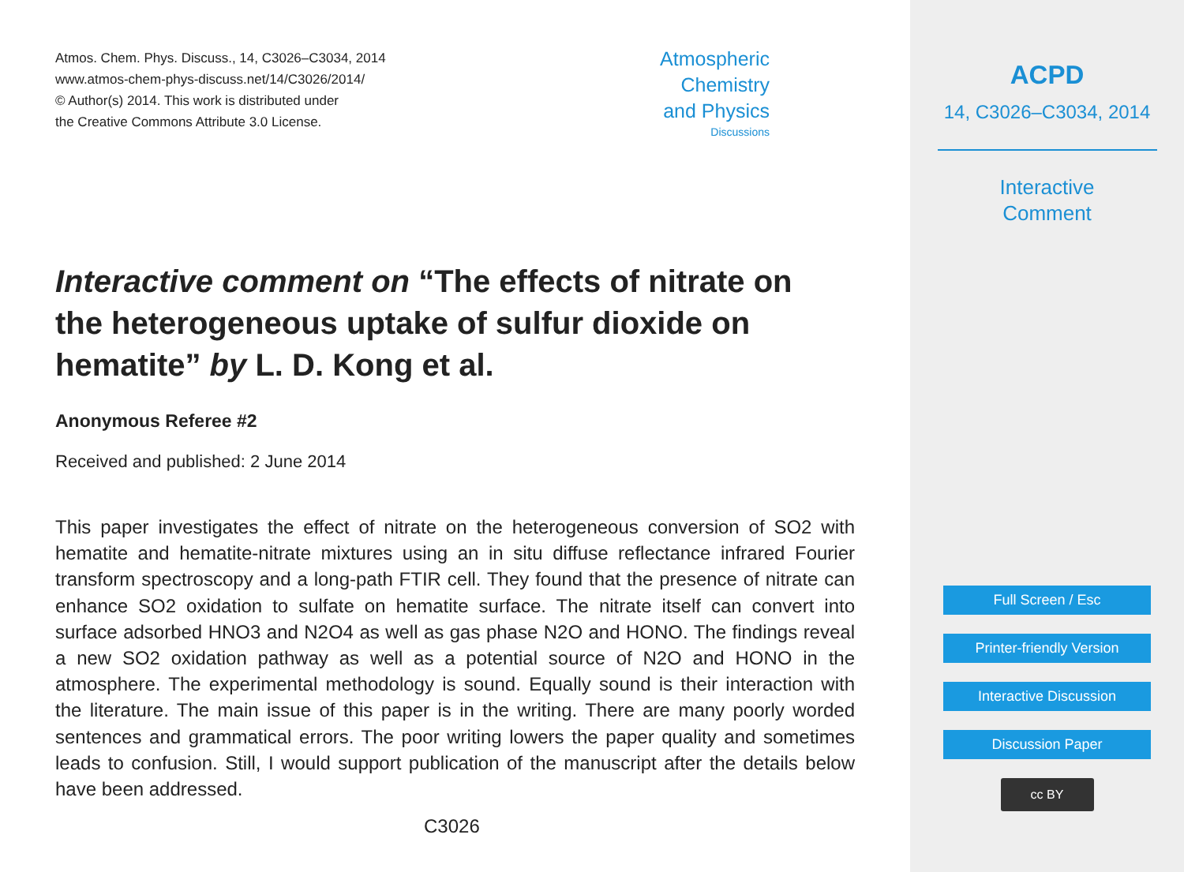Atmos. Chem. Phys. Discuss., 14, C3026–C3034, 2014
www.atmos-chem-phys-discuss.net/14/C3026/2014/
© Author(s) 2014. This work is distributed under
the Creative Commons Attribute 3.0 License.
Atmospheric
Chemistry
and Physics
Discussions
Interactive comment on “The effects of nitrate on the heterogeneous uptake of sulfur dioxide on hematite” by L. D. Kong et al.
Anonymous Referee #2
Received and published: 2 June 2014
This paper investigates the effect of nitrate on the heterogeneous conversion of SO2 with hematite and hematite-nitrate mixtures using an in situ diffuse reflectance infrared Fourier transform spectroscopy and a long-path FTIR cell. They found that the presence of nitrate can enhance SO2 oxidation to sulfate on hematite surface. The nitrate itself can convert into surface adsorbed HNO3 and N2O4 as well as gas phase N2O and HONO. The findings reveal a new SO2 oxidation pathway as well as a potential source of N2O and HONO in the atmosphere. The experimental methodology is sound. Equally sound is their interaction with the literature. The main issue of this paper is in the writing. There are many poorly worded sentences and grammatical errors. The poor writing lowers the paper quality and sometimes leads to confusion. Still, I would support publication of the manuscript after the details below have been addressed.
C3026
ACPD
14, C3026–C3034, 2014
Interactive
Comment
Full Screen / Esc
Printer-friendly Version
Interactive Discussion
Discussion Paper
cc BY